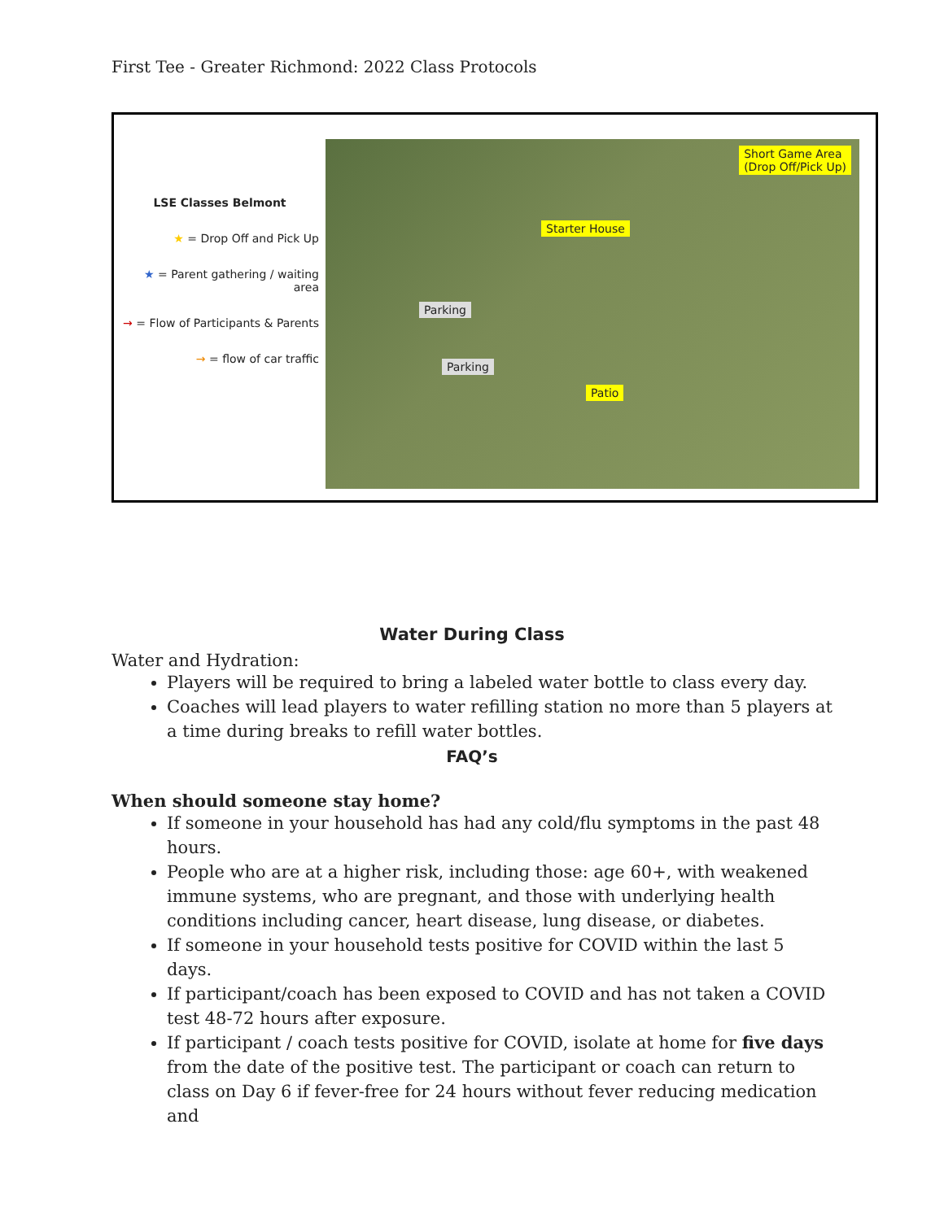First Tee - Greater Richmond: 2022 Class Protocols
LSE Classes Belmont
★ = Drop Off and Pick Up
★ = Parent gathering / waiting area
→ = Flow of Participants & Parents
→ = flow of car traffic
Short Game Area
(Drop Off/Pick Up)
Starter House
Parking
Parking
Patio
Water During Class
Water and Hydration:
Players will be required to bring a labeled water bottle to class every day.
Coaches will lead players to water refilling station no more than 5 players at a time during breaks to refill water bottles.
FAQ’s
When should someone stay home?
If someone in your household has had any cold/flu symptoms in the past 48 hours.
People who are at a higher risk, including those: age 60+, with weakened immune systems, who are pregnant, and those with underlying health conditions including cancer, heart disease, lung disease, or diabetes.
If someone in your household tests positive for COVID within the last 5 days.
If participant/coach has been exposed to COVID and has not taken a COVID test 48-72 hours after exposure.
If participant / coach tests positive for COVID, isolate at home for five days from the date of the positive test. The participant or coach can return to class on Day 6 if fever-free for 24 hours without fever reducing medication and